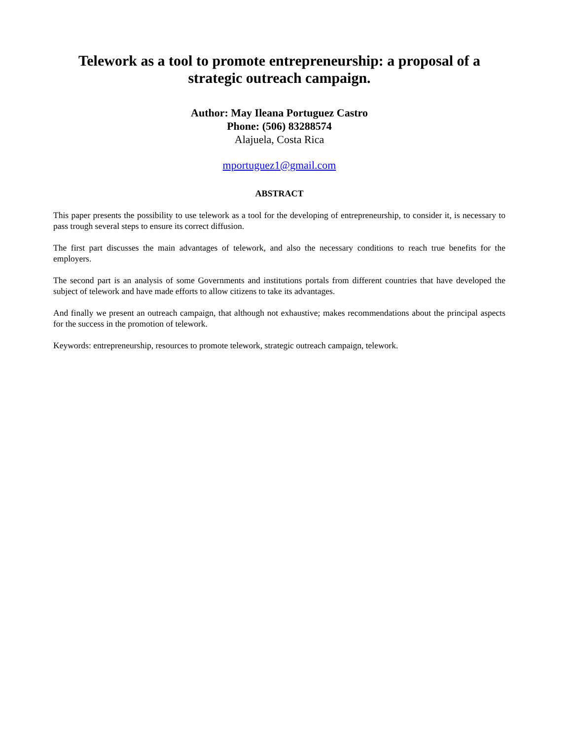Telework as a tool to promote entrepreneurship: a proposal of a strategic outreach campaign.
Author: May Ileana Portuguez Castro
Phone: (506) 83288574
Alajuela, Costa Rica
mportuguez1@gmail.com
ABSTRACT
This paper presents the possibility to use telework as a tool for the developing of entrepreneurship, to consider it, is necessary to pass trough several steps to ensure its correct diffusion.
The first part discusses the main advantages of telework, and also the necessary conditions to reach true benefits for the employers.
The second part is an analysis of some Governments and institutions portals from different countries that have developed the subject of telework and have made efforts to allow citizens to take its advantages.
And finally we present an outreach campaign, that although not exhaustive; makes recommendations about the principal aspects for the success in the promotion of telework.
Keywords: entrepreneurship, resources to promote telework, strategic outreach campaign, telework.